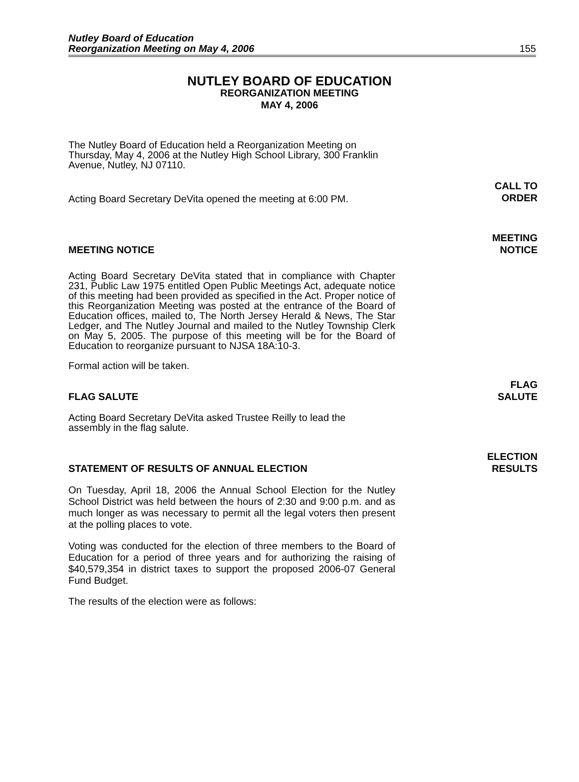Nutley Board of Education
Reorganization Meeting on May 4, 2006
155
NUTLEY BOARD OF EDUCATION
REORGANIZATION MEETING
MAY 4, 2006
The Nutley Board of Education held a Reorganization Meeting on Thursday, May 4, 2006 at the Nutley High School Library, 300 Franklin Avenue, Nutley, NJ 07110.
Acting Board Secretary DeVita opened the meeting at 6:00 PM.
CALL TO
ORDER
MEETING NOTICE
MEETING
NOTICE
Acting Board Secretary DeVita stated that in compliance with Chapter 231, Public Law 1975 entitled Open Public Meetings Act, adequate notice of this meeting had been provided as specified in the Act. Proper notice of this Reorganization Meeting was posted at the entrance of the Board of Education offices, mailed to, The North Jersey Herald & News, The Star Ledger, and The Nutley Journal and mailed to the Nutley Township Clerk on May 5, 2005. The purpose of this meeting will be for the Board of Education to reorganize pursuant to NJSA 18A:10-3.
Formal action will be taken.
FLAG SALUTE
FLAG
SALUTE
Acting Board Secretary DeVita asked Trustee Reilly to lead the assembly in the flag salute.
STATEMENT OF RESULTS OF ANNUAL ELECTION
ELECTION
RESULTS
On Tuesday, April 18, 2006 the Annual School Election for the Nutley School District was held between the hours of 2:30 and 9:00 p.m. and as much longer as was necessary to permit all the legal voters then present at the polling places to vote.
Voting was conducted for the election of three members to the Board of Education for a period of three years and for authorizing the raising of $40,579,354 in district taxes to support the proposed 2006-07 General Fund Budget.
The results of the election were as follows: